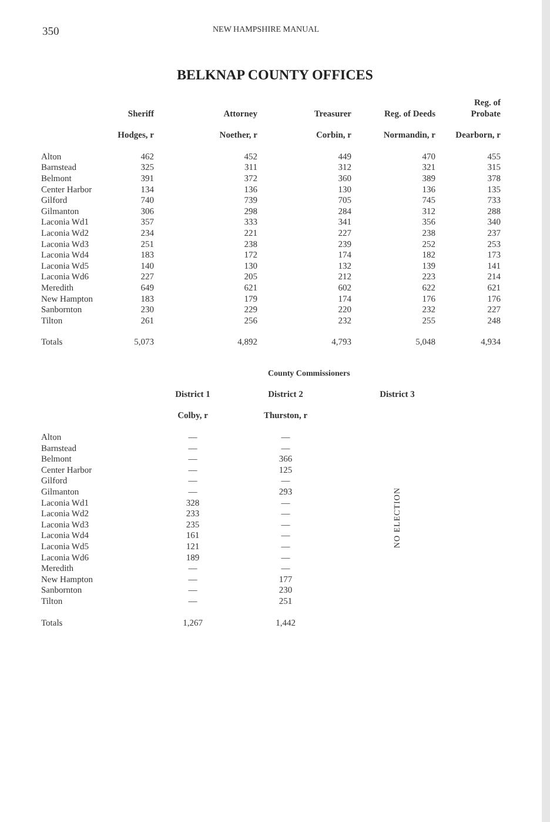350 NEW HAMPSHIRE MANUAL
BELKNAP COUNTY OFFICES
| | Sheriff | Attorney | Treasurer | Reg. of Deeds | Reg. of Probate |
| --- | --- | --- | --- | --- | --- |
| | Hodges, r | Noether, r | Corbin, r | Normandin, r | Dearborn, r |
| Alton | 462 | 452 | 449 | 470 | 455 |
| Barnstead | 325 | 311 | 312 | 321 | 315 |
| Belmont | 391 | 372 | 360 | 389 | 378 |
| Center Harbor | 134 | 136 | 130 | 136 | 135 |
| Gilford | 740 | 739 | 705 | 745 | 733 |
| Gilmanton | 306 | 298 | 284 | 312 | 288 |
| Laconia Wd1 | 357 | 333 | 341 | 356 | 340 |
| Laconia Wd2 | 234 | 221 | 227 | 238 | 237 |
| Laconia Wd3 | 251 | 238 | 239 | 252 | 253 |
| Laconia Wd4 | 183 | 172 | 174 | 182 | 173 |
| Laconia Wd5 | 140 | 130 | 132 | 139 | 141 |
| Laconia Wd6 | 227 | 205 | 212 | 223 | 214 |
| Meredith | 649 | 621 | 602 | 622 | 621 |
| New Hampton | 183 | 179 | 174 | 176 | 176 |
| Sanbornton | 230 | 229 | 220 | 232 | 227 |
| Tilton | 261 | 256 | 232 | 255 | 248 |
| Totals | 5,073 | 4,892 | 4,793 | 5,048 | 4,934 |
County Commissioners
| | District 1 | District 2 | District 3 |
| --- | --- | --- | --- |
| | Colby, r | Thurston, r | |
| Alton | — | — | NO ELECTION |
| Barnstead | — | — | |
| Belmont | — | 366 | |
| Center Harbor | — | 125 | |
| Gilford | — | — | |
| Gilmanton | — | 293 | |
| Laconia Wd1 | 328 | — | |
| Laconia Wd2 | 233 | — | |
| Laconia Wd3 | 235 | — | |
| Laconia Wd4 | 161 | — | |
| Laconia Wd5 | 121 | — | |
| Laconia Wd6 | 189 | — | |
| Meredith | — | — | |
| New Hampton | — | 177 | |
| Sanbornton | — | 230 | |
| Tilton | — | 251 | |
| Totals | 1,267 | 1,442 | |